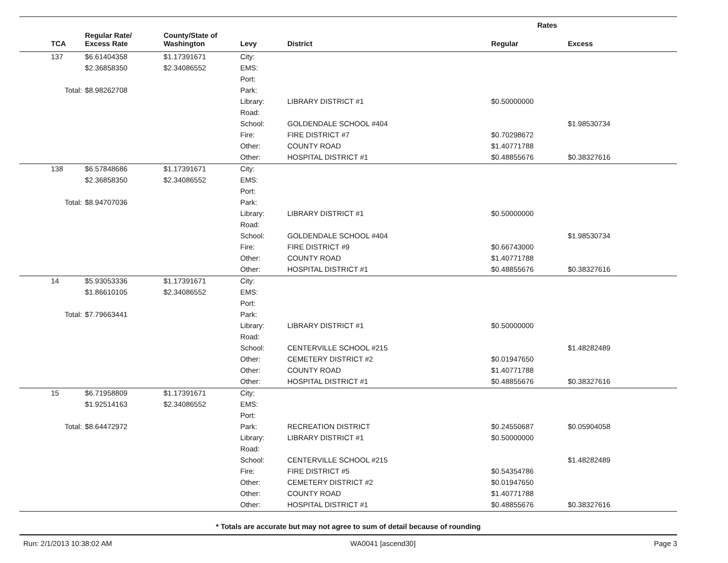| | | | | | Rates | |
| --- | --- | --- | --- | --- | --- | --- |
| TCA | Regular Rate/ Excess Rate | County/State of Washington | Levy | District | Regular | Excess |
| 137 | $6.61404358 | $1.17391671 | City: | | | |
| | $2.36858350 | $2.34086552 | EMS: | | | |
| | | | Port: | | | |
| Total: | $8.98262708 | | Park: | | | |
| | | | Library: | LIBRARY DISTRICT #1 | $0.50000000 | |
| | | | Road: | | | |
| | | | School: | GOLDENDALE SCHOOL #404 | | $1.98530734 |
| | | | Fire: | FIRE DISTRICT #7 | $0.70298672 | |
| | | | Other: | COUNTY ROAD | $1.40771788 | |
| | | | Other: | HOSPITAL DISTRICT #1 | $0.48855676 | $0.38327616 |
| 138 | $6.57848686 | $1.17391671 | City: | | | |
| | $2.36858350 | $2.34086552 | EMS: | | | |
| | | | Port: | | | |
| Total: | $8.94707036 | | Park: | | | |
| | | | Library: | LIBRARY DISTRICT #1 | $0.50000000 | |
| | | | Road: | | | |
| | | | School: | GOLDENDALE SCHOOL #404 | | $1.98530734 |
| | | | Fire: | FIRE DISTRICT #9 | $0.66743000 | |
| | | | Other: | COUNTY ROAD | $1.40771788 | |
| | | | Other: | HOSPITAL DISTRICT #1 | $0.48855676 | $0.38327616 |
| 14 | $5.93053336 | $1.17391671 | City: | | | |
| | $1.86610105 | $2.34086552 | EMS: | | | |
| | | | Port: | | | |
| Total: | $7.79663441 | | Park: | | | |
| | | | Library: | LIBRARY DISTRICT #1 | $0.50000000 | |
| | | | Road: | | | |
| | | | School: | CENTERVILLE SCHOOL #215 | | $1.48282489 |
| | | | Other: | CEMETERY DISTRICT #2 | $0.01947650 | |
| | | | Other: | COUNTY ROAD | $1.40771788 | |
| | | | Other: | HOSPITAL DISTRICT #1 | $0.48855676 | $0.38327616 |
| 15 | $6.71958809 | $1.17391671 | City: | | | |
| | $1.92514163 | $2.34086552 | EMS: | | | |
| | | | Port: | | | |
| Total: | $8.64472972 | | Park: | RECREATION DISTRICT | $0.24550687 | $0.05904058 |
| | | | Library: | LIBRARY DISTRICT #1 | $0.50000000 | |
| | | | Road: | | | |
| | | | School: | CENTERVILLE SCHOOL #215 | | $1.48282489 |
| | | | Fire: | FIRE DISTRICT #5 | $0.54354786 | |
| | | | Other: | CEMETERY DISTRICT #2 | $0.01947650 | |
| | | | Other: | COUNTY ROAD | $1.40771788 | |
| | | | Other: | HOSPITAL DISTRICT #1 | $0.48855676 | $0.38327616 |
* Totals are accurate but may not agree to sum of detail because of rounding
Run: 2/1/2013 10:38:02 AM WA0041 [ascend30] Page 3